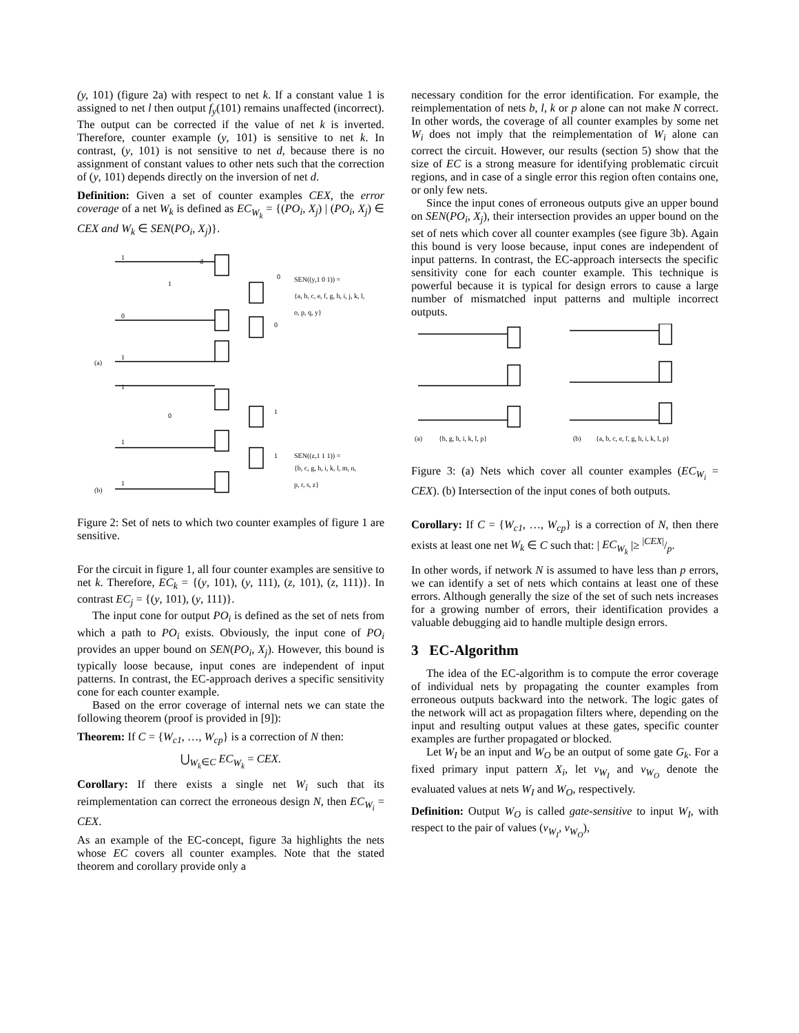(y, 101) (figure 2a) with respect to net k. If a constant value 1 is assigned to net l then output f<sub>y</sub>(101) remains unaffected (incorrect). The output can be corrected if the value of net k is inverted. Therefore, counter example (y, 101) is sensitive to net k. In contrast, (y, 101) is not sensitive to net d, because there is no assignment of constant values to other nets such that the correction of (y, 101) depends directly on the inversion of net d.
Definition: Given a set of counter examples CEX, the error coverage of a net W<sub>k</sub> is defined as EC<sub>W<sub>k</sub></sub> = {(PO<sub>i</sub>, X<sub>j</sub>) | (PO<sub>i</sub>, X<sub>j</sub>) ∈ CEX and W<sub>k</sub> ∈ SEN(PO<sub>i</sub>, X<sub>j</sub>)}.
1
0
1
(a)
d
1
0
0
SEN((y,1 0 1)) =
{a, b, c, e, f, g, h, i, j, k, l,
o, p, q, y}
1
1
1
(b)
0
1
1
SEN((z,1 1 1)) =
{b, c, g, h, i, k, l, m, n,
p, r, s, z}
Figure 2: Set of nets to which two counter examples of figure 1 are sensitive.
For the circuit in figure 1, all four counter examples are sensitive to net k. Therefore, EC<sub>k</sub> = {(y, 101), (y, 111), (z, 101), (z, 111)}. In contrast EC<sub>j</sub> = {(y, 101), (y, 111)}.
The input cone for output PO<sub>i</sub> is defined as the set of nets from which a path to PO<sub>i</sub> exists. Obviously, the input cone of PO<sub>i</sub> provides an upper bound on SEN(PO<sub>i</sub>, X<sub>j</sub>). However, this bound is typically loose because, input cones are independent of input patterns. In contrast, the EC-approach derives a specific sensitivity cone for each counter example.
Based on the error coverage of internal nets we can state the following theorem (proof is provided in [9]):
Theorem: If C = {W<sub>c1</sub>, …, W<sub>cp</sub>} is a correction of N then:
⋃<sub>W<sub>k</sub>∈C</sub> EC<sub>W<sub>k</sub></sub> = CEX.
Corollary: If there exists a single net W<sub>i</sub> such that its reimplementation can correct the erroneous design N, then EC<sub>W<sub>i</sub></sub> = CEX.
As an example of the EC-concept, figure 3a highlights the nets whose EC covers all counter examples. Note that the stated theorem and corollary provide only a
necessary condition for the error identification. For example, the reimplementation of nets b, l, k or p alone can not make N correct. In other words, the coverage of all counter examples by some net W<sub>i</sub> does not imply that the reimplementation of W<sub>i</sub> alone can correct the circuit. However, our results (section 5) show that the size of EC is a strong measure for identifying problematic circuit regions, and in case of a single error this region often contains one, or only few nets.
Since the input cones of erroneous outputs give an upper bound on SEN(PO<sub>i</sub>, X<sub>j</sub>), their intersection provides an upper bound on the set of nets which cover all counter examples (see figure 3b). Again this bound is very loose because, input cones are independent of input patterns. In contrast, the EC-approach intersects the specific sensitivity cone for each counter example. This technique is powerful because it is typical for design errors to cause a large number of mismatched input patterns and multiple incorrect outputs.
(a)
{b, g, h, i, k, l, p}
(b)
{a, b, c, e, f, g, h, i, k, l, p}
Figure 3: (a) Nets which cover all counter examples (EC<sub>W<sub>i</sub></sub> = CEX). (b) Intersection of the input cones of both outputs.
Corollary: If C = {W<sub>c1</sub>, …, W<sub>cp</sub>} is a correction of N, then there exists at least one net W<sub>k</sub> ∈ C such that: | EC<sub>W<sub>k</sub></sub> |≥ |CEX|/p.
In other words, if network N is assumed to have less than p errors, we can identify a set of nets which contains at least one of these errors. Although generally the size of the set of such nets increases for a growing number of errors, their identification provides a valuable debugging aid to handle multiple design errors.
3 EC-Algorithm
The idea of the EC-algorithm is to compute the error coverage of individual nets by propagating the counter examples from erroneous outputs backward into the network. The logic gates of the network will act as propagation filters where, depending on the input and resulting output values at these gates, specific counter examples are further propagated or blocked.
Let W<sub>I</sub> be an input and W<sub>O</sub> be an output of some gate G<sub>k</sub>. For a fixed primary input pattern X<sub>i</sub>, let v<sub>W<sub>I</sub></sub> and v<sub>W<sub>O</sub></sub> denote the evaluated values at nets W<sub>I</sub> and W<sub>O</sub>, respectively.
Definition: Output W<sub>O</sub> is called gate-sensitive to input W<sub>I</sub>, with respect to the pair of values (v<sub>W<sub>I</sub></sub>, v<sub>W<sub>O</sub></sub>),